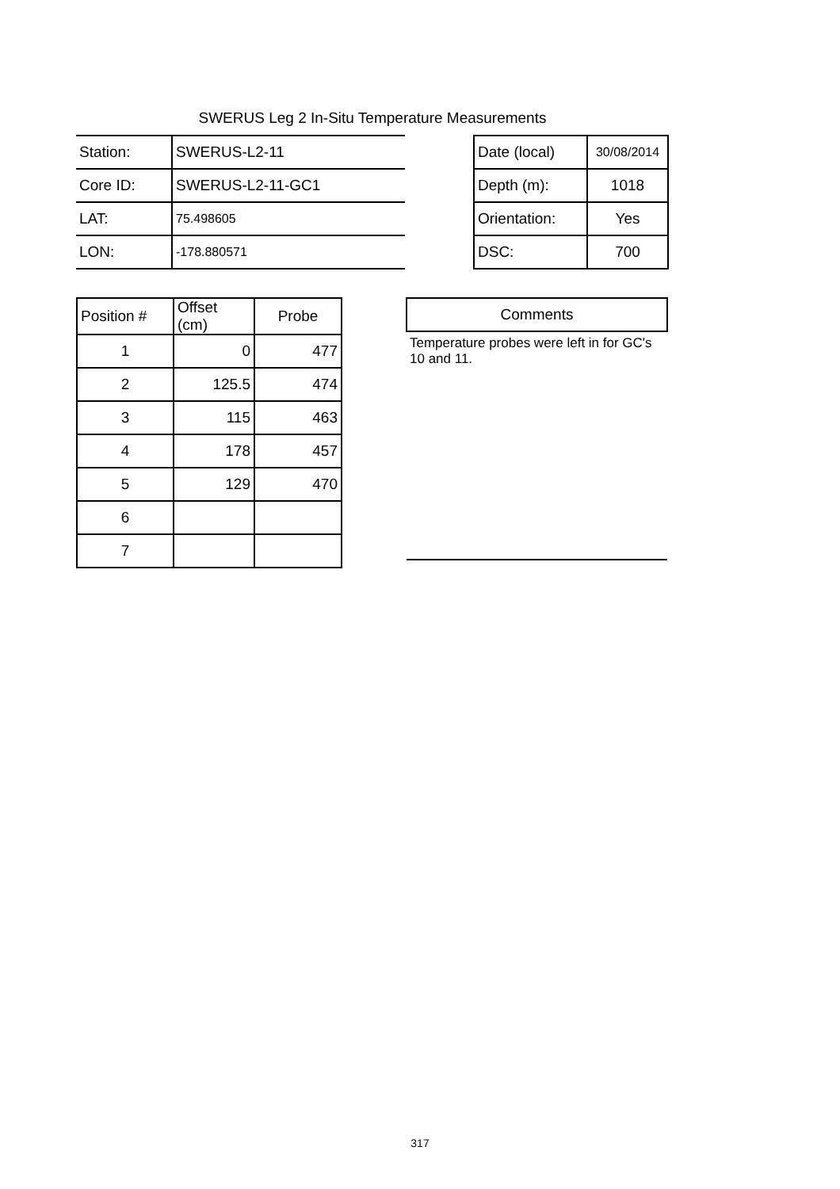SWERUS Leg 2 In-Situ Temperature Measurements
| Station: | SWERUS-L2-11 |
| Core ID: | SWERUS-L2-11-GC1 |
| LAT: | 75.498605 |
| LON: | -178.880571 |
| Date (local) | 30/08/2014 |
| Depth (m): | 1018 |
| Orientation: | Yes |
| DSC: | 700 |
| Position # | Offset (cm) | Probe |
| 1 | 0 | 477 |
| 2 | 125.5 | 474 |
| 3 | 115 | 463 |
| 4 | 178 | 457 |
| 5 | 129 | 470 |
| 6 | | |
| 7 | | |
| Comments |
| Temperature probes were left in for GC's 10 and 11. |
317